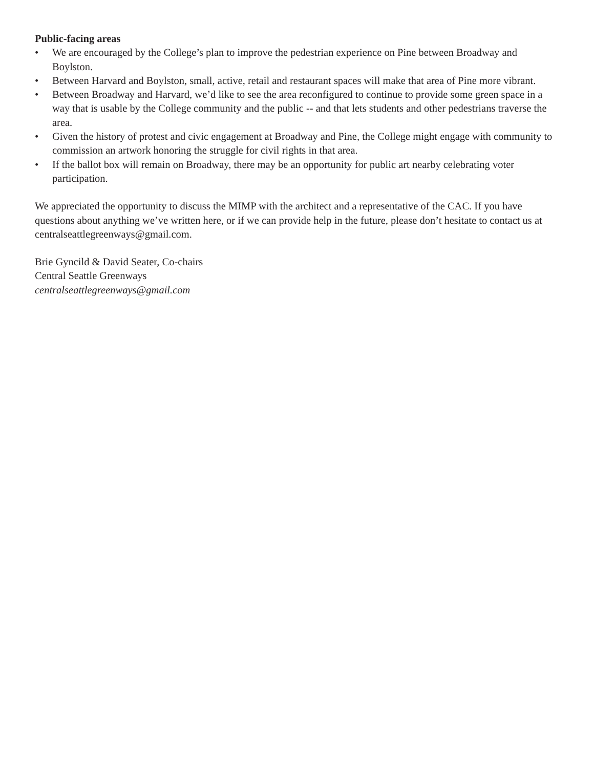Public-facing areas
• We are encouraged by the College’s plan to improve the pedestrian experience on Pine between Broadway and Boylston.
• Between Harvard and Boylston, small, active, retail and restaurant spaces will make that area of Pine more vibrant.
• Between Broadway and Harvard, we’d like to see the area reconfigured to continue to provide some green space in a way that is usable by the College community and the public -- and that lets students and other pedestrians traverse the area.
• Given the history of protest and civic engagement at Broadway and Pine, the College might engage with community to commission an artwork honoring the struggle for civil rights in that area.
• If the ballot box will remain on Broadway, there may be an opportunity for public art nearby celebrating voter participation.
We appreciated the opportunity to discuss the MIMP with the architect and a representative of the CAC. If you have questions about anything we’ve written here, or if we can provide help in the future, please don’t hesitate to contact us at centralseattlegreenways@gmail.com.
Brie Gyncild & David Seater, Co-chairs
Central Seattle Greenways
centralseattlegreenways@gmail.com